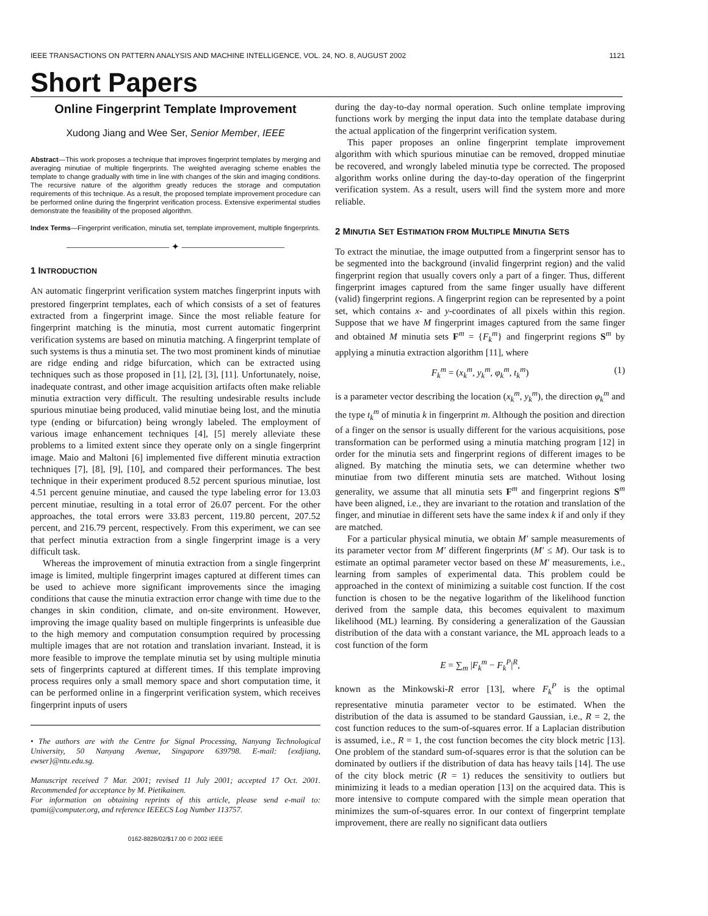IEEE TRANSACTIONS ON PATTERN ANALYSIS AND MACHINE INTELLIGENCE, VOL. 24, NO. 8, AUGUST 2002 1121
Short Papers
Online Fingerprint Template Improvement
Xudong Jiang and Wee Ser, Senior Member, IEEE
Abstract—This work proposes a technique that improves fingerprint templates by merging and averaging minutiae of multiple fingerprints. The weighted averaging scheme enables the template to change gradually with time in line with changes of the skin and imaging conditions. The recursive nature of the algorithm greatly reduces the storage and computation requirements of this technique. As a result, the proposed template improvement procedure can be performed online during the fingerprint verification process. Extensive experimental studies demonstrate the feasibility of the proposed algorithm.
Index Terms—Fingerprint verification, minutia set, template improvement, multiple fingerprints.
——————————— ✦ ———————————
1 INTRODUCTION
AN automatic fingerprint verification system matches fingerprint inputs with prestored fingerprint templates, each of which consists of a set of features extracted from a fingerprint image. Since the most reliable feature for fingerprint matching is the minutia, most current automatic fingerprint verification systems are based on minutia matching. A fingerprint template of such systems is thus a minutia set. The two most prominent kinds of minutiae are ridge ending and ridge bifurcation, which can be extracted using techniques such as those proposed in [1], [2], [3], [11]. Unfortunately, noise, inadequate contrast, and other image acquisition artifacts often make reliable minutia extraction very difficult. The resulting undesirable results include spurious minutiae being produced, valid minutiae being lost, and the minutia type (ending or bifurcation) being wrongly labeled. The employment of various image enhancement techniques [4], [5] merely alleviate these problems to a limited extent since they operate only on a single fingerprint image. Maio and Maltoni [6] implemented five different minutia extraction techniques [7], [8], [9], [10], and compared their performances. The best technique in their experiment produced 8.52 percent spurious minutiae, lost 4.51 percent genuine minutiae, and caused the type labeling error for 13.03 percent minutiae, resulting in a total error of 26.07 percent. For the other approaches, the total errors were 33.83 percent, 119.80 percent, 207.52 percent, and 216.79 percent, respectively. From this experiment, we can see that perfect minutia extraction from a single fingerprint image is a very difficult task.
Whereas the improvement of minutia extraction from a single fingerprint image is limited, multiple fingerprint images captured at different times can be used to achieve more significant improvements since the imaging conditions that cause the minutia extraction error change with time due to the changes in skin condition, climate, and on-site environment. However, improving the image quality based on multiple fingerprints is unfeasible due to the high memory and computation consumption required by processing multiple images that are not rotation and translation invariant. Instead, it is more feasible to improve the template minutia set by using multiple minutia sets of fingerprints captured at different times. If this template improving process requires only a small memory space and short computation time, it can be performed online in a fingerprint verification system, which receives fingerprint inputs of users
• The authors are with the Centre for Signal Processing, Nanyang Technological University, 50 Nanyang Avenue, Singapore 639798. E-mail: {exdjiang, ewser}@ntu.edu.sg.
Manuscript received 7 Mar. 2001; revised 11 July 2001; accepted 17 Oct. 2001. Recommended for acceptance by M. Pietikainen.
For information on obtaining reprints of this article, please send e-mail to: tpami@computer.org, and reference IEEECS Log Number 113757.
0162-8828/02/$17.00 © 2002 IEEE
during the day-to-day normal operation. Such online template improving functions work by merging the input data into the template database during the actual application of the fingerprint verification system.
This paper proposes an online fingerprint template improvement algorithm with which spurious minutiae can be removed, dropped minutiae be recovered, and wrongly labeled minutia type be corrected. The proposed algorithm works online during the day-to-day operation of the fingerprint verification system. As a result, users will find the system more and more reliable.
2 MINUTIA SET ESTIMATION FROM MULTIPLE MINUTIA SETS
To extract the minutiae, the image outputted from a fingerprint sensor has to be segmented into the background (invalid fingerprint region) and the valid fingerprint region that usually covers only a part of a finger. Thus, different fingerprint images captured from the same finger usually have different (valid) fingerprint regions. A fingerprint region can be represented by a point set, which contains x- and y-coordinates of all pixels within this region. Suppose that we have M fingerprint images captured from the same finger and obtained M minutia sets F<sup>m</sup> = {F<sub>k</sub><sup>m</sup>} and fingerprint regions S<sup>m</sup> by applying a minutia extraction algorithm [11], where
F<sub>k</sub><sup>m</sup> = (x<sub>k</sub><sup>m</sup>, y<sub>k</sub><sup>m</sup>, φ<sub>k</sub><sup>m</sup>, t<sub>k</sub><sup>m</sup>) (1)
is a parameter vector describing the location (x<sub>k</sub><sup>m</sup>, y<sub>k</sub><sup>m</sup>), the direction φ<sub>k</sub><sup>m</sup> and the type t<sub>k</sub><sup>m</sup> of minutia k in fingerprint m. Although the position and direction of a finger on the sensor is usually different for the various acquisitions, pose transformation can be performed using a minutia matching program [12] in order for the minutia sets and fingerprint regions of different images to be aligned. By matching the minutia sets, we can determine whether two minutiae from two different minutia sets are matched. Without losing generality, we assume that all minutia sets F<sup>m</sup> and fingerprint regions S<sup>m</sup> have been aligned, i.e., they are invariant to the rotation and translation of the finger, and minutiae in different sets have the same index k if and only if they are matched.
For a particular physical minutia, we obtain M′ sample measurements of its parameter vector from M′ different fingerprints (M′ ≤ M). Our task is to estimate an optimal parameter vector based on these M′ measurements, i.e., learning from samples of experimental data. This problem could be approached in the context of minimizing a suitable cost function. If the cost function is chosen to be the negative logarithm of the likelihood function derived from the sample data, this becomes equivalent to maximum likelihood (ML) learning. By considering a generalization of the Gaussian distribution of the data with a constant variance, the ML approach leads to a cost function of the form
E = ∑<sub>m</sub> |F<sub>k</sub><sup>m</sup> − F<sub>k</sub><sup>P</sup>|<sup>R</sup>,
known as the Minkowski-R error [13], where F<sub>k</sub><sup>P</sup> is the optimal representative minutia parameter vector to be estimated. When the distribution of the data is assumed to be standard Gaussian, i.e., R = 2, the cost function reduces to the sum-of-squares error. If a Laplacian distribution is assumed, i.e., R = 1, the cost function becomes the city block metric [13]. One problem of the standard sum-of-squares error is that the solution can be dominated by outliers if the distribution of data has heavy tails [14]. The use of the city block metric (R = 1) reduces the sensitivity to outliers but minimizing it leads to a median operation [13] on the acquired data. This is more intensive to compute compared with the simple mean operation that minimizes the sum-of-squares error. In our context of fingerprint template improvement, there are really no significant data outliers